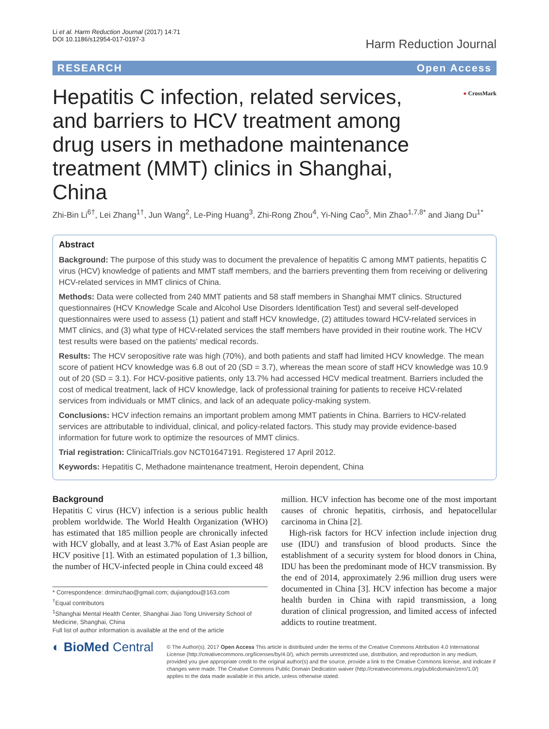Li et al. Harm Reduction Journal (2017) 14:71
DOI 10.1186/s12954-017-0197-3
Harm Reduction Journal
RESEARCH Open Access
Hepatitis C infection, related services, and barriers to HCV treatment among drug users in methadone maintenance treatment (MMT) clinics in Shanghai, China
● CrossMark
Zhi-Bin Li<sup>6†</sup>, Lei Zhang<sup>1†</sup>, Jun Wang<sup>2</sup>, Le-Ping Huang<sup>3</sup>, Zhi-Rong Zhou<sup>4</sup>, Yi-Ning Cao<sup>5</sup>, Min Zhao<sup>1,7,8*</sup> and Jiang Du<sup>1*</sup>
Abstract
Background: The purpose of this study was to document the prevalence of hepatitis C among MMT patients, hepatitis C virus (HCV) knowledge of patients and MMT staff members, and the barriers preventing them from receiving or delivering HCV-related services in MMT clinics of China.
Methods: Data were collected from 240 MMT patients and 58 staff members in Shanghai MMT clinics. Structured questionnaires (HCV Knowledge Scale and Alcohol Use Disorders Identification Test) and several self-developed questionnaires were used to assess (1) patient and staff HCV knowledge, (2) attitudes toward HCV-related services in MMT clinics, and (3) what type of HCV-related services the staff members have provided in their routine work. The HCV test results were based on the patients' medical records.
Results: The HCV seropositive rate was high (70%), and both patients and staff had limited HCV knowledge. The mean score of patient HCV knowledge was 6.8 out of 20 (SD = 3.7), whereas the mean score of staff HCV knowledge was 10.9 out of 20 (SD = 3.1). For HCV-positive patients, only 13.7% had accessed HCV medical treatment. Barriers included the cost of medical treatment, lack of HCV knowledge, lack of professional training for patients to receive HCV-related services from individuals or MMT clinics, and lack of an adequate policy-making system.
Conclusions: HCV infection remains an important problem among MMT patients in China. Barriers to HCV-related services are attributable to individual, clinical, and policy-related factors. This study may provide evidence-based information for future work to optimize the resources of MMT clinics.
Trial registration: ClinicalTrials.gov NCT01647191. Registered 17 April 2012.
Keywords: Hepatitis C, Methadone maintenance treatment, Heroin dependent, China
Background
Hepatitis C virus (HCV) infection is a serious public health problem worldwide. The World Health Organization (WHO) has estimated that 185 million people are chronically infected with HCV globally, and at least 3.7% of East Asian people are HCV positive [1]. With an estimated population of 1.3 billion, the number of HCV-infected people in China could exceed 48
* Correspondence: drminzhao@gmail.com; dujiangdou@163.com
<sup>†</sup> Equal contributors
<sup>1</sup> Shanghai Mental Health Center, Shanghai Jiao Tong University School of Medicine, Shanghai, China
Full list of author information is available at the end of the article
million. HCV infection has become one of the most important causes of chronic hepatitis, cirrhosis, and hepatocellular carcinoma in China [2].
High-risk factors for HCV infection include injection drug use (IDU) and transfusion of blood products. Since the establishment of a security system for blood donors in China, IDU has been the predominant mode of HCV transmission. By the end of 2014, approximately 2.96 million drug users were documented in China [3]. HCV infection has become a major health burden in China with rapid transmission, a long duration of clinical progression, and limited access of infected addicts to routine treatment.
◐ BioMed Central
© The Author(s). 2017 Open Access This article is distributed under the terms of the Creative Commons Attribution 4.0 International License (http://creativecommons.org/licenses/by/4.0/), which permits unrestricted use, distribution, and reproduction in any medium, provided you give appropriate credit to the original author(s) and the source, provide a link to the Creative Commons license, and indicate if changes were made. The Creative Commons Public Domain Dedication waiver (http://creativecommons.org/publicdomain/zero/1.0/) applies to the data made available in this article, unless otherwise stated.